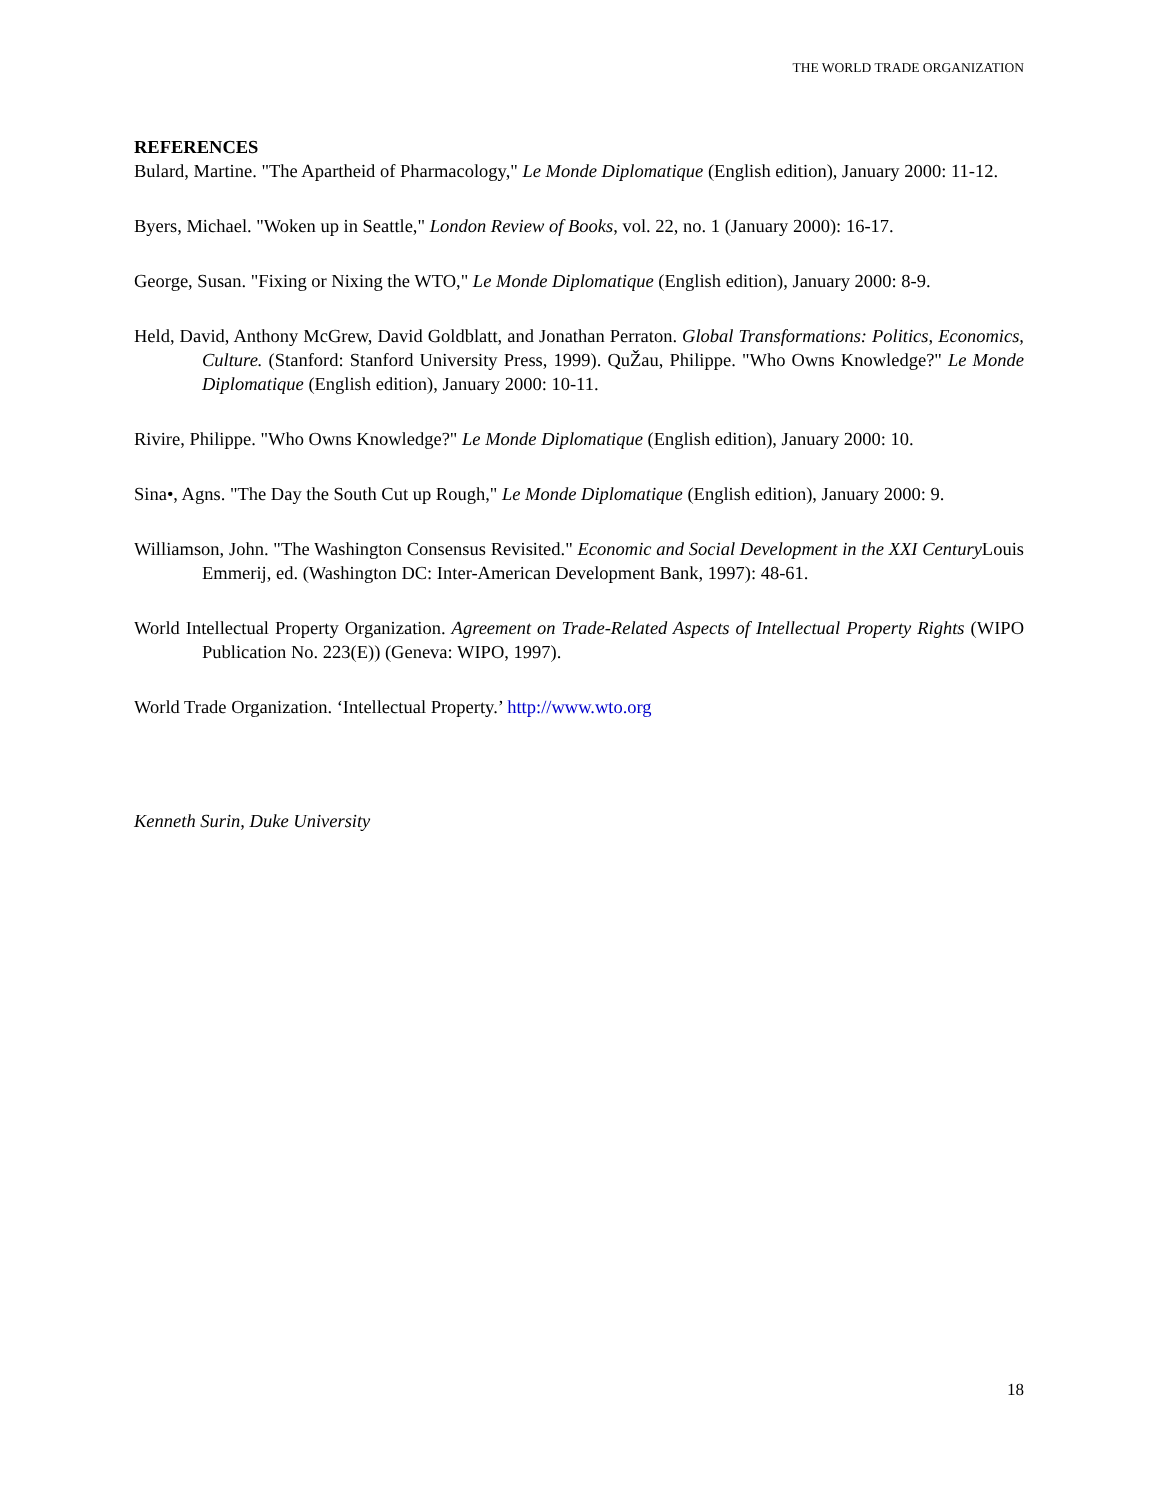THE WORLD TRADE ORGANIZATION
REFERENCES
Bulard, Martine. "The Apartheid of Pharmacology," Le Monde Diplomatique (English edition), January 2000: 11-12.
Byers, Michael. "Woken up in Seattle," London Review of Books, vol. 22, no. 1 (January 2000): 16-17.
George, Susan. "Fixing or Nixing the WTO," Le Monde Diplomatique (English edition), January 2000: 8-9.
Held, David, Anthony McGrew, David Goldblatt, and Jonathan Perraton. Global Transformations: Politics, Economics, Culture. (Stanford: Stanford University Press, 1999). QuŽau, Philippe. "Who Owns Knowledge?" Le Monde Diplomatique (English edition), January 2000: 10-11.
Rivire, Philippe. "Who Owns Knowledge?" Le Monde Diplomatique (English edition), January 2000: 10.
Sina•, Agns. "The Day the South Cut up Rough," Le Monde Diplomatique (English edition), January 2000: 9.
Williamson, John. "The Washington Consensus Revisited." Economic and Social Development in the XXI Century Louis Emmerij, ed. (Washington DC: Inter-American Development Bank, 1997): 48-61.
World Intellectual Property Organization. Agreement on Trade-Related Aspects of Intellectual Property Rights (WIPO Publication No. 223(E)) (Geneva: WIPO, 1997).
World Trade Organization. ‘Intellectual Property.’ http://www.wto.org
Kenneth Surin, Duke University
18